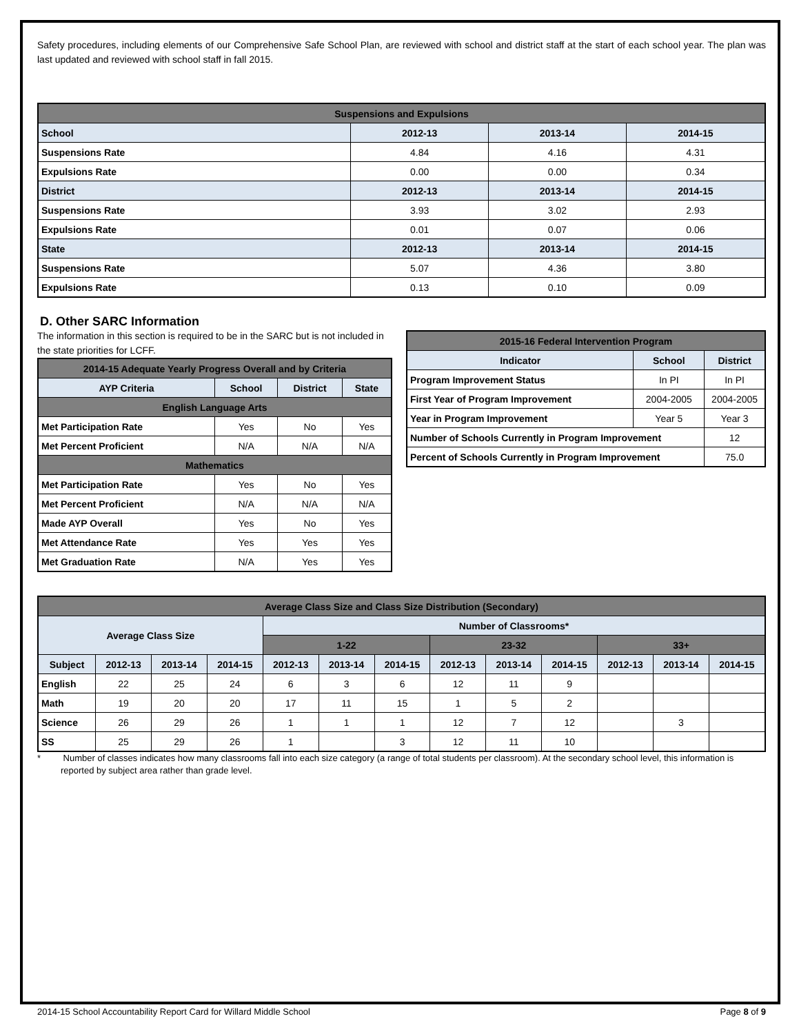Safety procedures, including elements of our Comprehensive Safe School Plan, are reviewed with school and district staff at the start of each school year. The plan was last updated and reviewed with school staff in fall 2015.
| Suspensions and Expulsions | | | |
| --- | --- | --- | --- |
| School | 2012-13 | 2013-14 | 2014-15 |
| Suspensions Rate | 4.84 | 4.16 | 4.31 |
| Expulsions Rate | 0.00 | 0.00 | 0.34 |
| District | 2012-13 | 2013-14 | 2014-15 |
| Suspensions Rate | 3.93 | 3.02 | 2.93 |
| Expulsions Rate | 0.01 | 0.07 | 0.06 |
| State | 2012-13 | 2013-14 | 2014-15 |
| Suspensions Rate | 5.07 | 4.36 | 3.80 |
| Expulsions Rate | 0.13 | 0.10 | 0.09 |
D. Other SARC Information
The information in this section is required to be in the SARC but is not included in the state priorities for LCFF.
| 2014-15 Adequate Yearly Progress Overall and by Criteria | | | |
| --- | --- | --- | --- |
| AYP Criteria | School | District | State |
| English Language Arts | | | |
| Met Participation Rate | Yes | No | Yes |
| Met Percent Proficient | N/A | N/A | N/A |
| Mathematics | | | |
| Met Participation Rate | Yes | No | Yes |
| Met Percent Proficient | N/A | N/A | N/A |
| Made AYP Overall | Yes | No | Yes |
| Met Attendance Rate | Yes | Yes | Yes |
| Met Graduation Rate | N/A | Yes | Yes |
| 2015-16 Federal Intervention Program | | |
| --- | --- | --- |
| Indicator | School | District |
| Program Improvement Status | In PI | In PI |
| First Year of Program Improvement | 2004-2005 | 2004-2005 |
| Year in Program Improvement | Year 5 | Year 3 |
| Number of Schools Currently in Program Improvement | | 12 |
| Percent of Schools Currently in Program Improvement | | 75.0 |
| Average Class Size and Class Size Distribution (Secondary) | | | | | | | | | | | | |
| --- | --- | --- | --- | --- | --- | --- | --- | --- | --- | --- | --- | --- |
| Average Class Size | | | | Number of Classrooms* | | | | | | | | |
| | | | | 1-22 | | | 23-32 | | | 33+ | | |
| Subject | 2012-13 | 2013-14 | 2014-15 | 2012-13 | 2013-14 | 2014-15 | 2012-13 | 2013-14 | 2014-15 | 2012-13 | 2013-14 | 2014-15 |
| English | 22 | 25 | 24 | 6 | 3 | 6 | 12 | 11 | 9 | | | |
| Math | 19 | 20 | 20 | 17 | 11 | 15 | 1 | 5 | 2 | | | |
| Science | 26 | 29 | 26 | 1 | 1 | 1 | 12 | 7 | 12 | | 3 | |
| SS | 25 | 29 | 26 | 1 | | 3 | 12 | 11 | 10 | | | |
* Number of classes indicates how many classrooms fall into each size category (a range of total students per classroom). At the secondary school level, this information is reported by subject area rather than grade level.
2014-15 School Accountability Report Card for Willard Middle School Page 8 of 9